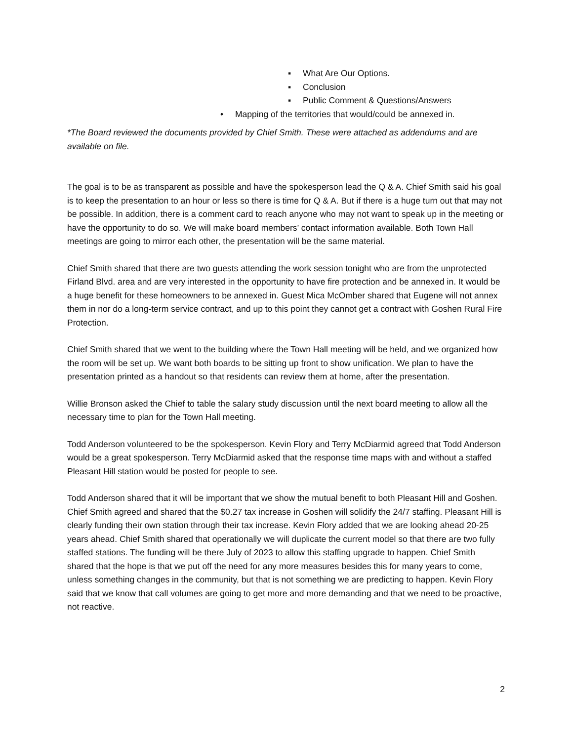▪ What Are Our Options.
▪ Conclusion
▪ Public Comment & Questions/Answers
• Mapping of the territories that would/could be annexed in.
*The Board reviewed the documents provided by Chief Smith. These were attached as addendums and are available on file.
The goal is to be as transparent as possible and have the spokesperson lead the Q & A. Chief Smith said his goal is to keep the presentation to an hour or less so there is time for Q & A. But if there is a huge turn out that may not be possible. In addition, there is a comment card to reach anyone who may not want to speak up in the meeting or have the opportunity to do so. We will make board members’ contact information available. Both Town Hall meetings are going to mirror each other, the presentation will be the same material.
Chief Smith shared that there are two guests attending the work session tonight who are from the unprotected Firland Blvd. area and are very interested in the opportunity to have fire protection and be annexed in. It would be a huge benefit for these homeowners to be annexed in. Guest Mica McOmber shared that Eugene will not annex them in nor do a long-term service contract, and up to this point they cannot get a contract with Goshen Rural Fire Protection.
Chief Smith shared that we went to the building where the Town Hall meeting will be held, and we organized how the room will be set up. We want both boards to be sitting up front to show unification. We plan to have the presentation printed as a handout so that residents can review them at home, after the presentation.
Willie Bronson asked the Chief to table the salary study discussion until the next board meeting to allow all the necessary time to plan for the Town Hall meeting.
Todd Anderson volunteered to be the spokesperson. Kevin Flory and Terry McDiarmid agreed that Todd Anderson would be a great spokesperson. Terry McDiarmid asked that the response time maps with and without a staffed Pleasant Hill station would be posted for people to see.
Todd Anderson shared that it will be important that we show the mutual benefit to both Pleasant Hill and Goshen. Chief Smith agreed and shared that the $0.27 tax increase in Goshen will solidify the 24/7 staffing. Pleasant Hill is clearly funding their own station through their tax increase. Kevin Flory added that we are looking ahead 20-25 years ahead. Chief Smith shared that operationally we will duplicate the current model so that there are two fully staffed stations. The funding will be there July of 2023 to allow this staffing upgrade to happen. Chief Smith shared that the hope is that we put off the need for any more measures besides this for many years to come, unless something changes in the community, but that is not something we are predicting to happen. Kevin Flory said that we know that call volumes are going to get more and more demanding and that we need to be proactive, not reactive.
2